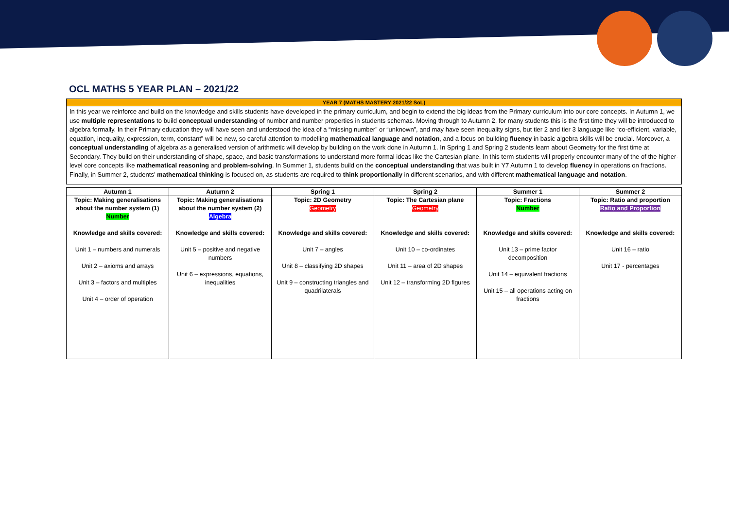OCL MATHS 5 YEAR PLAN – 2021/22
YEAR 7 (MATHS MASTERY 2021/22 SoL)
In this year we reinforce and build on the knowledge and skills students have developed in the primary curriculum, and begin to extend the big ideas from the Primary curriculum into our core concepts. In Autumn 1, we use multiple representations to build conceptual understanding of number and number properties in students schemas. Moving through to Autumn 2, for many students this is the first time they will be introduced to algebra formally. In their Primary education they will have seen and understood the idea of a “missing number” or “unknown”, and may have seen inequality signs, but tier 2 and tier 3 language like “co-efficient, variable, equation, inequality, expression, term, constant” will be new, so careful attention to modelling mathematical language and notation, and a focus on building fluency in basic algebra skills will be crucial. Moreover, a conceptual understanding of algebra as a generalised version of arithmetic will develop by building on the work done in Autumn 1. In Spring 1 and Spring 2 students learn about Geometry for the first time at Secondary. They build on their understanding of shape, space, and basic transformations to understand more formal ideas like the Cartesian plane. In this term students will properly encounter many of the of the higher-level core concepts like mathematical reasoning and problem-solving. In Summer 1, students build on the conceptual understanding that was built in Y7 Autumn 1 to develop fluency in operations on fractions. Finally, in Summer 2, students’ mathematical thinking is focused on, as students are required to think proportionally in different scenarios, and with different mathematical language and notation.
| Autumn 1 | Autumn 2 | Spring 1 | Spring 2 | Summer 1 | Summer 2 |
| --- | --- | --- | --- | --- | --- |
| Topic: Making generalisations about the number system (1) Number Knowledge and skills covered: Unit 1 – numbers and numerals Unit 2 – axioms and arrays Unit 3 – factors and multiples Unit 4 – order of operation | Topic: Making generalisations about the number system (2) Algebra Knowledge and skills covered: Unit 5 – positive and negative numbers Unit 6 – expressions, equations, inequalities | Topic: 2D Geometry Geometry Knowledge and skills covered: Unit 7 – angles Unit 8 – classifying 2D shapes Unit 9 – constructing triangles and quadrilaterals | Topic: The Cartesian plane Geometry Knowledge and skills covered: Unit 10 – co-ordinates Unit 11 – area of 2D shapes Unit 12 – transforming 2D figures | Topic: Fractions Number Knowledge and skills covered: Unit 13 – prime factor decomposition Unit 14 – equivalent fractions Unit 15 – all operations acting on fractions | Topic: Ratio and proportion Ratio and Proportion Knowledge and skills covered: Unit 16 – ratio Unit 17 - percentages |